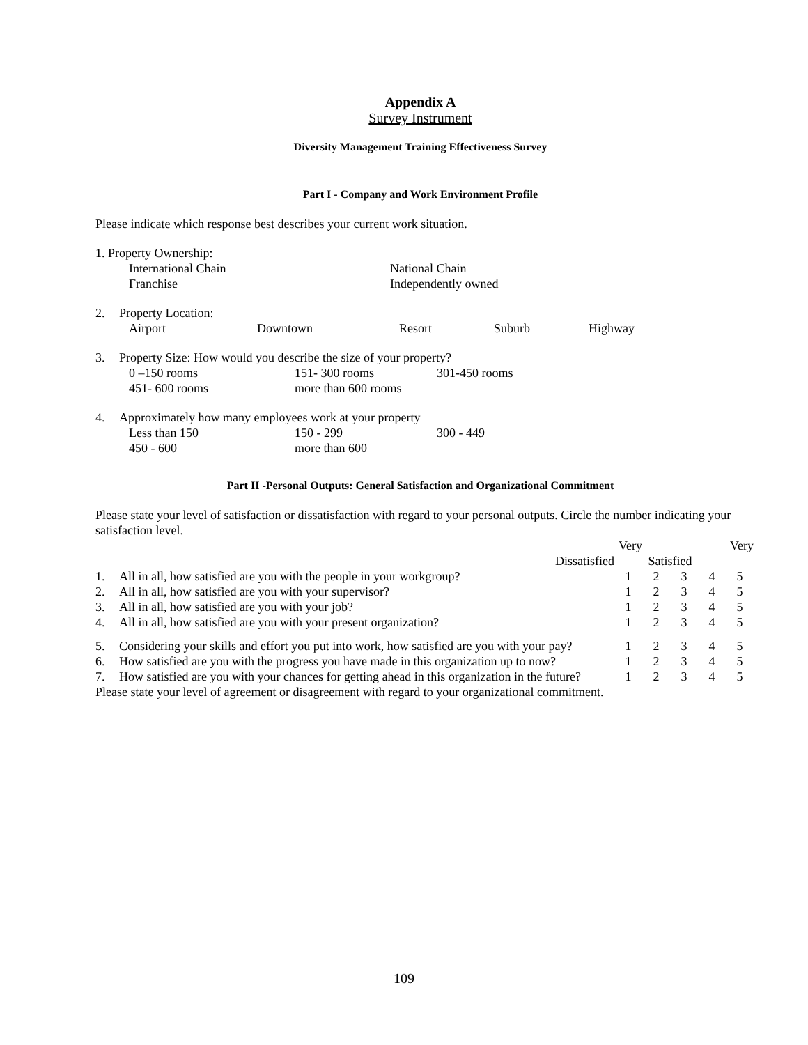Appendix A
Survey Instrument
Diversity Management Training Effectiveness Survey
Part I - Company and Work Environment Profile
Please indicate which response best describes your current work situation.
| 1. Property Ownership: | | |
| | International Chain | National Chain |
| | Franchise | Independently owned |
| 2. | Property Location: | | | | |
| | Airport | Downtown | Resort | Suburb | Highway |
| 3. | Property Size: How would you describe the size of your property? | | |
| | 0 –150 rooms | 151- 300 rooms | 301-450 rooms |
| | 451- 600 rooms | more than 600 rooms | |
| 4. | Approximately how many employees work at your property | | |
| | Less than 150 | 150 - 299 | 300 - 449 |
| | 450 - 600 | more than 600 | |
Part II -Personal Outputs: General Satisfaction and Organizational Commitment
Please state your level of satisfaction or dissatisfaction with regard to your personal outputs. Circle the number indicating your satisfaction level.
| | | Very | | | | Very |
| | Dissatisfied | | Satisfied | | | |
| 1. | All in all, how satisfied are you with the people in your workgroup? | 1 | 2 | 3 | 4 | 5 |
| 2. | All in all, how satisfied are you with your supervisor? | 1 | 2 | 3 | 4 | 5 |
| 3. | All in all, how satisfied are you with your job? | 1 | 2 | 3 | 4 | 5 |
| 4. | All in all, how satisfied are you with your present organization? | 1 | 2 | 3 | 4 | 5 |
| 5. | Considering your skills and effort you put into work, how satisfied are you with your pay? | 1 | 2 | 3 | 4 | 5 |
| 6. | How satisfied are you with the progress you have made in this organization up to now? | 1 | 2 | 3 | 4 | 5 |
| 7. | How satisfied are you with your chances for getting ahead in this organization in the future? | 1 | 2 | 3 | 4 | 5 |
Please state your level of agreement or disagreement with regard to your organizational commitment.
109